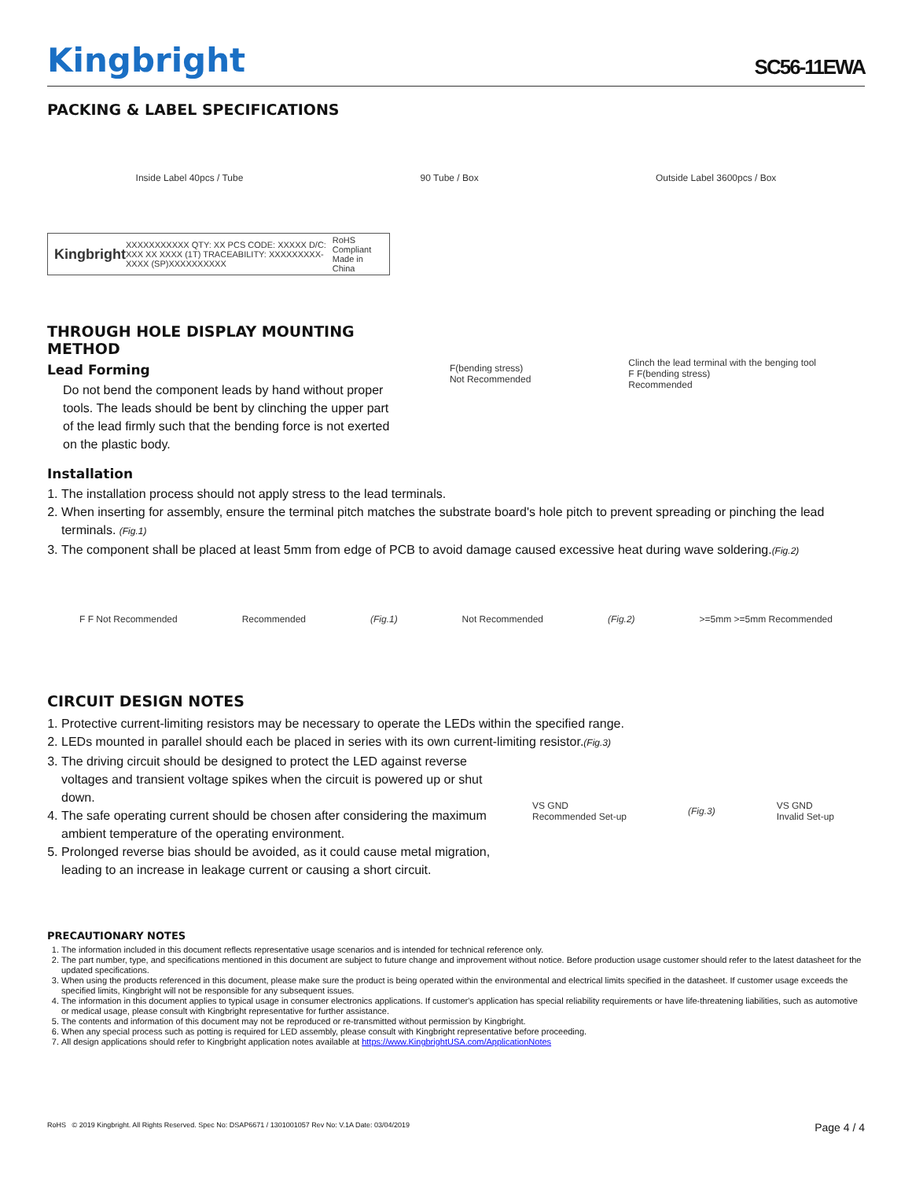Kingbright
SC56-11EWA
PACKING & LABEL SPECIFICATIONS
Inside Label 40pcs / Tube 90 Tube / Box Outside Label 3600pcs / Box
Kingbright XXXXXXXXXXX QTY: XX PCS CODE: XXXXX D/C: XXX XX XXXX (1T) TRACEABILITY: XXXXXXXXX-XXXX (SP)XXXXXXXXXX RoHS Compliant Made in China
THROUGH HOLE DISPLAY MOUNTING METHOD
Lead Forming
Do not bend the component leads by hand without proper tools. The leads should be bent by clinching the upper part of the lead firmly such that the bending force is not exerted on the plastic body.
F(bending stress)
Not Recommended Clinch the lead terminal with the benging tool
F F(bending stress)
Recommended
Installation
1. The installation process should not apply stress to the lead terminals.
2. When inserting for assembly, ensure the terminal pitch matches the substrate board's hole pitch to prevent spreading or pinching the lead terminals. (Fig.1)
3. The component shall be placed at least 5mm from edge of PCB to avoid damage caused excessive heat during wave soldering.(Fig.2)
F F Not Recommended Recommended (Fig.1) Not Recommended (Fig.2) >=5mm >=5mm Recommended
CIRCUIT DESIGN NOTES
1. Protective current-limiting resistors may be necessary to operate the LEDs within the specified range.
2. LEDs mounted in parallel should each be placed in series with its own current-limiting resistor.(Fig.3)
3. The driving circuit should be designed to protect the LED against reverse voltages and transient voltage spikes when the circuit is powered up or shut down.
4. The safe operating current should be chosen after considering the maximum ambient temperature of the operating environment.
5. Prolonged reverse bias should be avoided, as it could cause metal migration, leading to an increase in leakage current or causing a short circuit.
VS GND
Recommended Set-up (Fig.3) VS GND
Invalid Set-up
PRECAUTIONARY NOTES
1. The information included in this document reflects representative usage scenarios and is intended for technical reference only.
2. The part number, type, and specifications mentioned in this document are subject to future change and improvement without notice. Before production usage customer should refer to the latest datasheet for the updated specifications.
3. When using the products referenced in this document, please make sure the product is being operated within the environmental and electrical limits specified in the datasheet. If customer usage exceeds the specified limits, Kingbright will not be responsible for any subsequent issues.
4. The information in this document applies to typical usage in consumer electronics applications. If customer's application has special reliability requirements or have life-threatening liabilities, such as automotive or medical usage, please consult with Kingbright representative for further assistance.
5. The contents and information of this document may not be reproduced or re-transmitted without permission by Kingbright.
6. When any special process such as potting is required for LED assembly, please consult with Kingbright representative before proceeding.
7. All design applications should refer to Kingbright application notes available at https://www.KingbrightUSA.com/ApplicationNotes
RoHS © 2019 Kingbright. All Rights Reserved. Spec No: DSAP6671 / 1301001057 Rev No: V.1A Date: 03/04/2019 Page 4 / 4